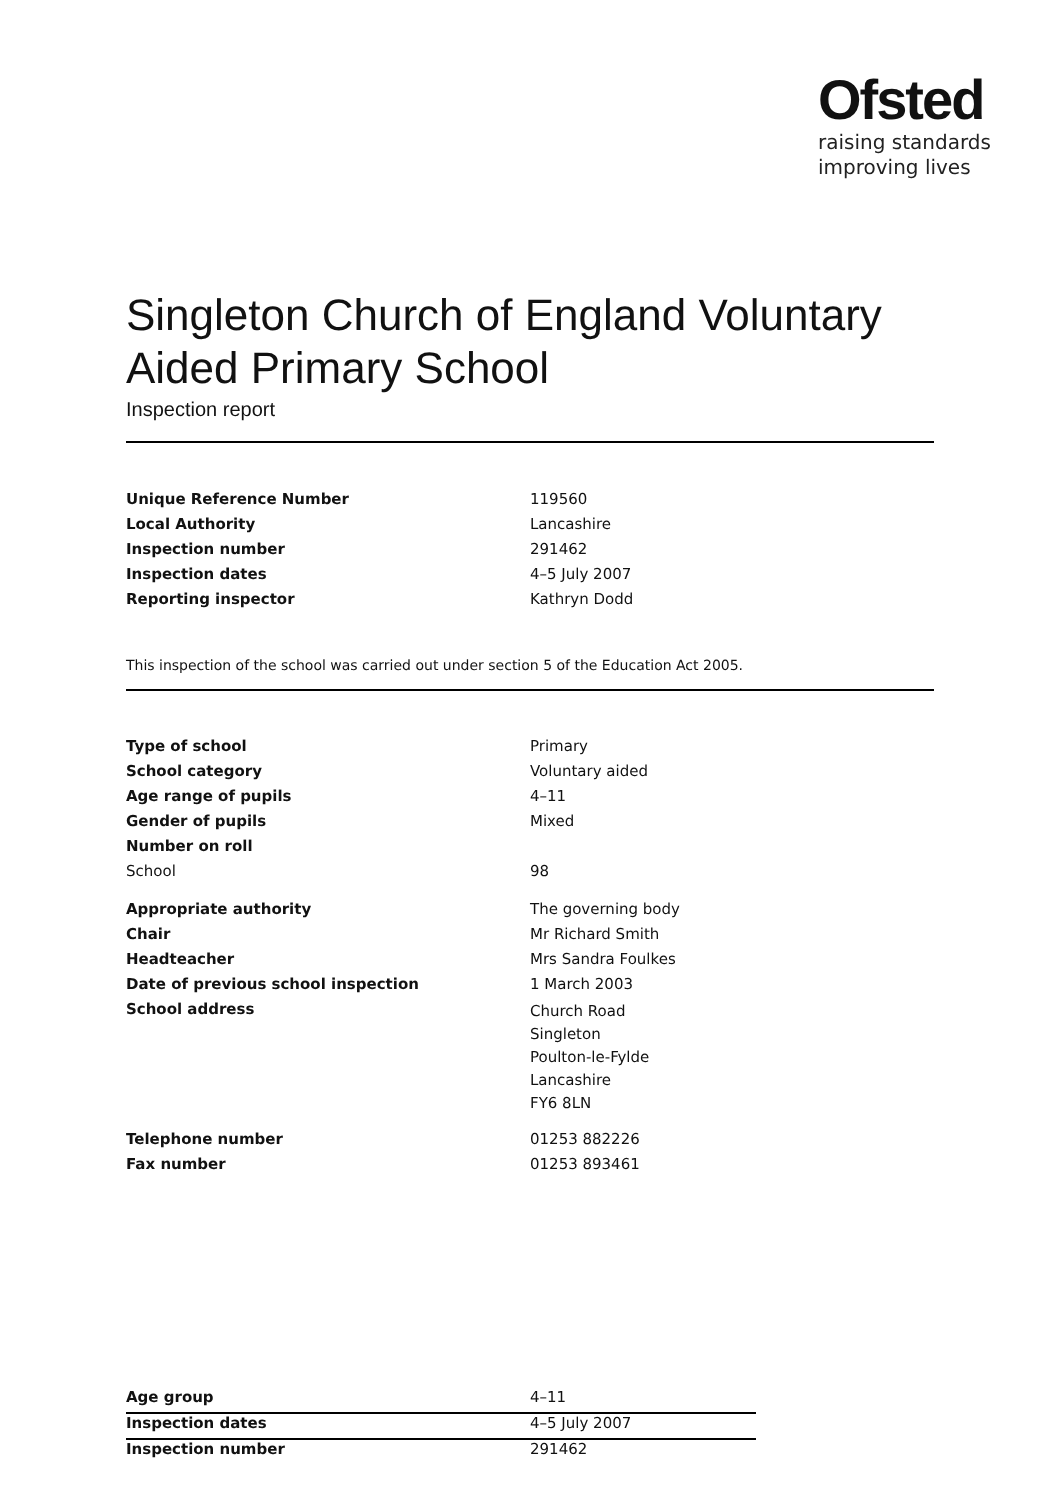Ofsted
raising standards
improving lives
Singleton Church of England Voluntary Aided Primary School
Inspection report
| Unique Reference Number | 119560 |
| Local Authority | Lancashire |
| Inspection number | 291462 |
| Inspection dates | 4–5 July 2007 |
| Reporting inspector | Kathryn Dodd |
This inspection of the school was carried out under section 5 of the Education Act 2005.
| Type of school | Primary |
| School category | Voluntary aided |
| Age range of pupils | 4–11 |
| Gender of pupils | Mixed |
| Number on roll | |
| School | 98 |
| Appropriate authority | The governing body |
| Chair | Mr Richard Smith |
| Headteacher | Mrs Sandra Foulkes |
| Date of previous school inspection | 1 March 2003 |
| School address | Church Road Singleton Poulton-le-Fylde Lancashire FY6 8LN |
| Telephone number | 01253 882226 |
| Fax number | 01253 893461 |
| Age group | 4–11 |
| Inspection dates | 4–5 July 2007 |
| Inspection number | 291462 |